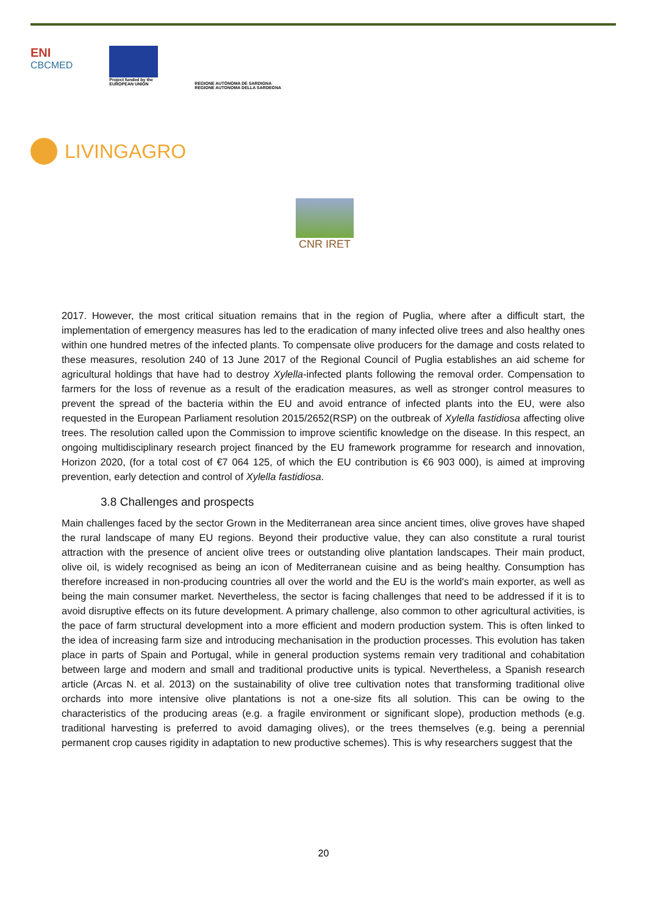ENI
CBCMED
Project funded by the
EUROPEAN UNION
REGIONE AUTÒNOMA DE SARDIGNA
REGIONE AUTONOMA DELLA SARDEGNA
LIVINGAGRO
CNR IRET
2017. However, the most critical situation remains that in the region of Puglia, where after a difficult start, the implementation of emergency measures has led to the eradication of many infected olive trees and also healthy ones within one hundred metres of the infected plants. To compensate olive producers for the damage and costs related to these measures, resolution 240 of 13 June 2017 of the Regional Council of Puglia establishes an aid scheme for agricultural holdings that have had to destroy Xylella-infected plants following the removal order. Compensation to farmers for the loss of revenue as a result of the eradication measures, as well as stronger control measures to prevent the spread of the bacteria within the EU and avoid entrance of infected plants into the EU, were also requested in the European Parliament resolution 2015/2652(RSP) on the outbreak of Xylella fastidiosa affecting olive trees. The resolution called upon the Commission to improve scientific knowledge on the disease. In this respect, an ongoing multidisciplinary research project financed by the EU framework programme for research and innovation, Horizon 2020, (for a total cost of €7 064 125, of which the EU contribution is €6 903 000), is aimed at improving prevention, early detection and control of Xylella fastidiosa.
3.8 Challenges and prospects
Main challenges faced by the sector Grown in the Mediterranean area since ancient times, olive groves have shaped the rural landscape of many EU regions. Beyond their productive value, they can also constitute a rural tourist attraction with the presence of ancient olive trees or outstanding olive plantation landscapes. Their main product, olive oil, is widely recognised as being an icon of Mediterranean cuisine and as being healthy. Consumption has therefore increased in non-producing countries all over the world and the EU is the world's main exporter, as well as being the main consumer market. Nevertheless, the sector is facing challenges that need to be addressed if it is to avoid disruptive effects on its future development. A primary challenge, also common to other agricultural activities, is the pace of farm structural development into a more efficient and modern production system. This is often linked to the idea of increasing farm size and introducing mechanisation in the production processes. This evolution has taken place in parts of Spain and Portugal, while in general production systems remain very traditional and cohabitation between large and modern and small and traditional productive units is typical. Nevertheless, a Spanish research article (Arcas N. et al. 2013) on the sustainability of olive tree cultivation notes that transforming traditional olive orchards into more intensive olive plantations is not a one-size fits all solution. This can be owing to the characteristics of the producing areas (e.g. a fragile environment or significant slope), production methods (e.g. traditional harvesting is preferred to avoid damaging olives), or the trees themselves (e.g. being a perennial permanent crop causes rigidity in adaptation to new productive schemes). This is why researchers suggest that the
20